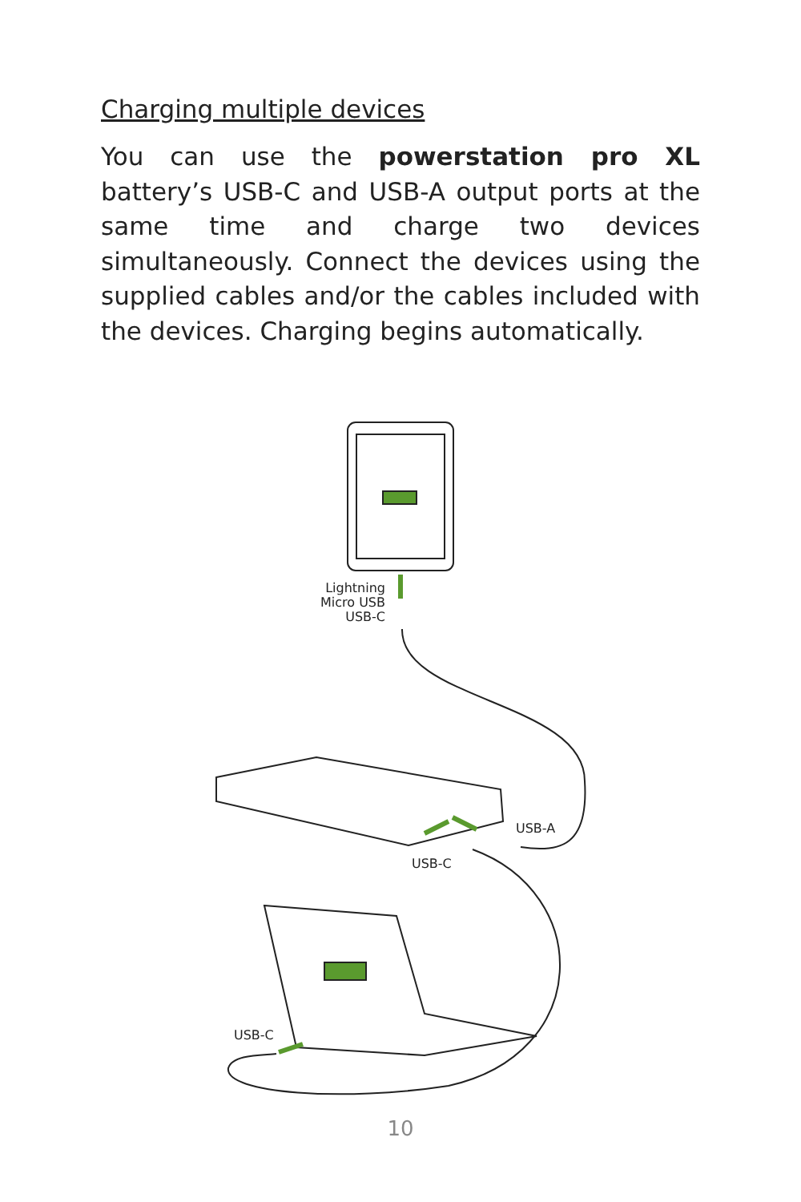Charging multiple devices
You can use the powerstation pro XL battery’s USB-C and USB-A output ports at the same time and charge two devices simultaneously. Connect the devices using the supplied cables and/or the cables included with the devices. Charging begins automatically.
Lightning
Micro USB
USB-C
USB-A
USB-C
USB-C
10